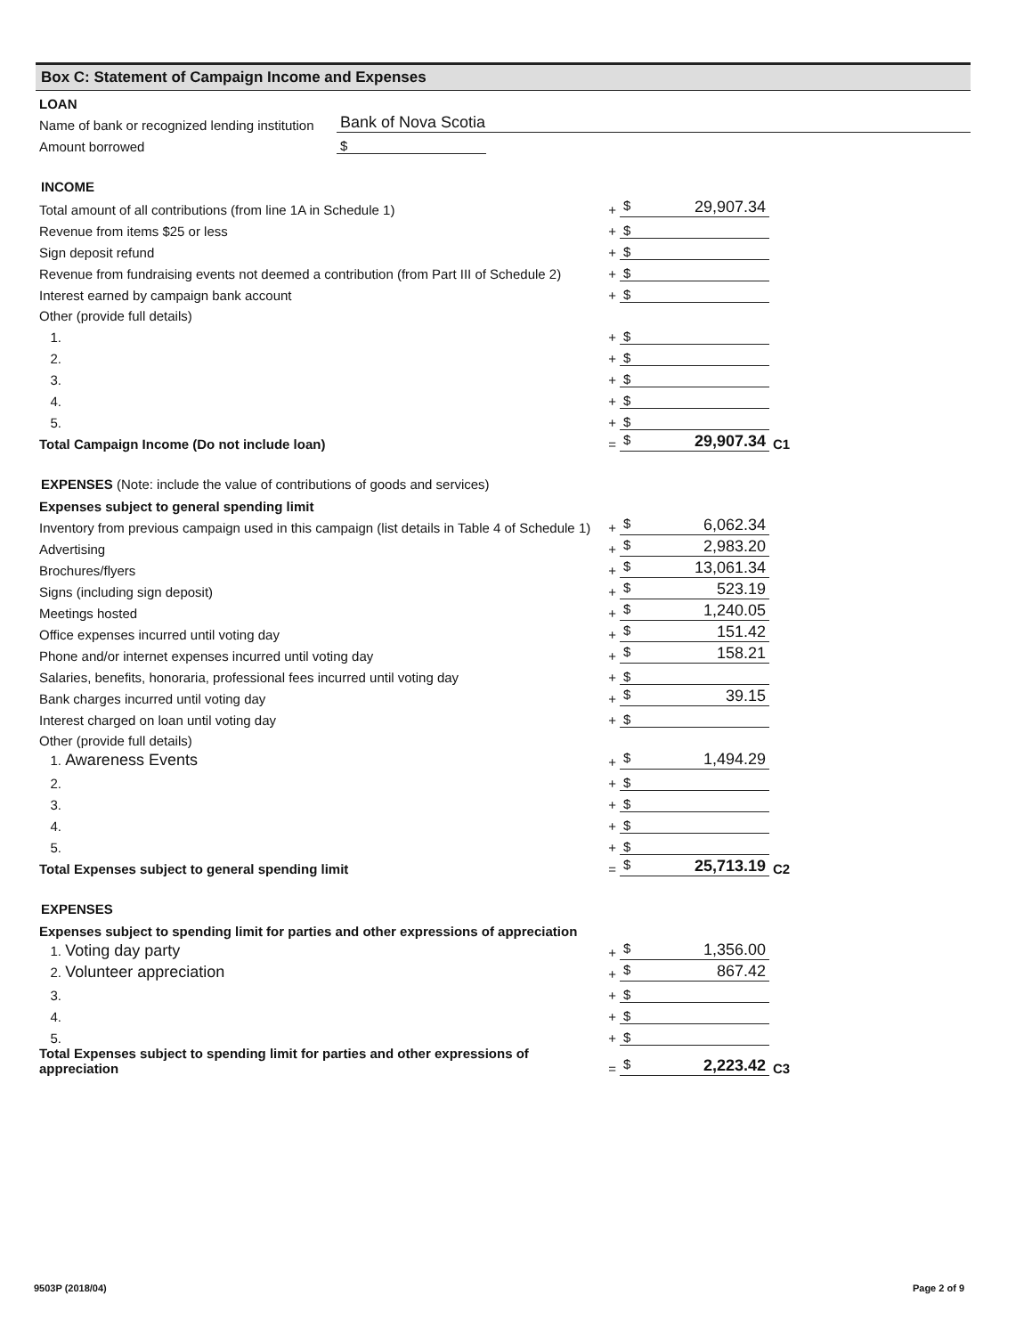Box C: Statement of Campaign Income and Expenses
| LOAN | | |
| Name of bank or recognized lending institution | Bank of Nova Scotia | |
| Amount borrowed | $ | |
INCOME
| Total amount of all contributions (from line 1A in Schedule 1) | + | $ 29,907.34 | |
| Revenue from items $25 or less | + | $ | |
| Sign deposit refund | + | $ | |
| Revenue from fundraising events not deemed a contribution (from Part III of Schedule 2) | + | $ | |
| Interest earned by campaign bank account | + | $ | |
| Other (provide full details) | | | |
| 1. | + | $ | |
| 2. | + | $ | |
| 3. | + | $ | |
| 4. | + | $ | |
| 5. | + | $ | |
| Total Campaign Income (Do not include loan) | = | $ 29,907.34 | C1 |
EXPENSES (Note: include the value of contributions of goods and services)
| Expenses subject to general spending limit | | | |
| Inventory from previous campaign used in this campaign (list details in Table 4 of Schedule 1) | + | $ 6,062.34 | |
| Advertising | + | $ 2,983.20 | |
| Brochures/flyers | + | $ 13,061.34 | |
| Signs (including sign deposit) | + | $ 523.19 | |
| Meetings hosted | + | $ 1,240.05 | |
| Office expenses incurred until voting day | + | $ 151.42 | |
| Phone and/or internet expenses incurred until voting day | + | $ 158.21 | |
| Salaries, benefits, honoraria, professional fees incurred until voting day | + | $ | |
| Bank charges incurred until voting day | + | $ 39.15 | |
| Interest charged on loan until voting day | + | $ | |
| Other (provide full details) | | | |
| 1. Awareness Events | + | $ 1,494.29 | |
| 2. | + | $ | |
| 3. | + | $ | |
| 4. | + | $ | |
| 5. | + | $ | |
| Total Expenses subject to general spending limit | = | $ 25,713.19 | C2 |
EXPENSES
| Expenses subject to spending limit for parties and other expressions of appreciation | | | |
| 1. Voting day party | + | $ 1,356.00 | |
| 2. Volunteer appreciation | + | $ 867.42 | |
| 3. | + | $ | |
| 4. | + | $ | |
| 5. | + | $ | |
| Total Expenses subject to spending limit for parties and other expressions of appreciation | = | $ 2,223.42 | C3 |
9503P (2018/04) Page 2 of 9